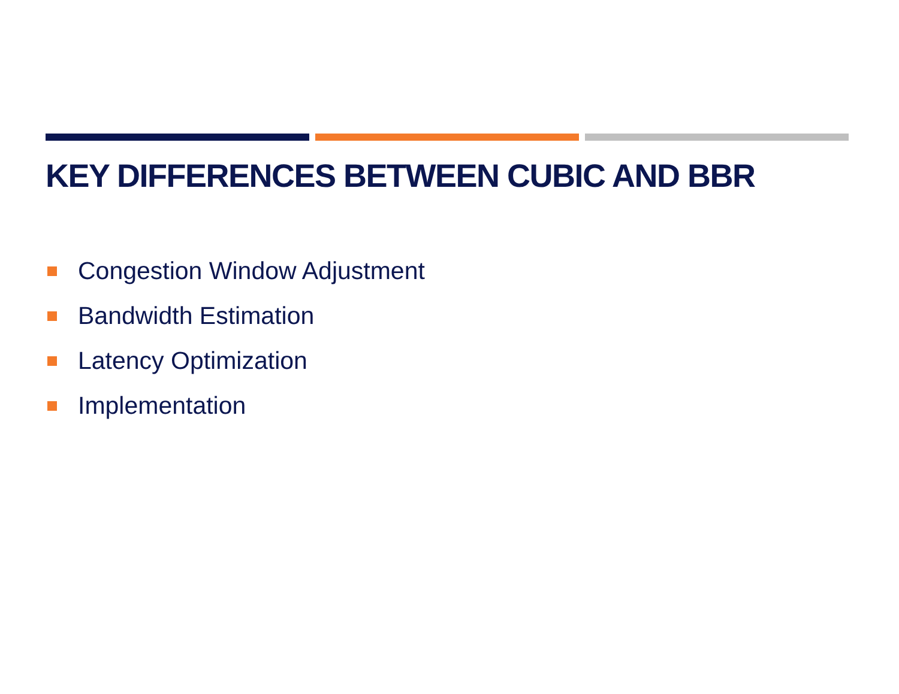KEY DIFFERENCES BETWEEN CUBIC AND BBR
Congestion Window Adjustment
Bandwidth Estimation
Latency Optimization
Implementation